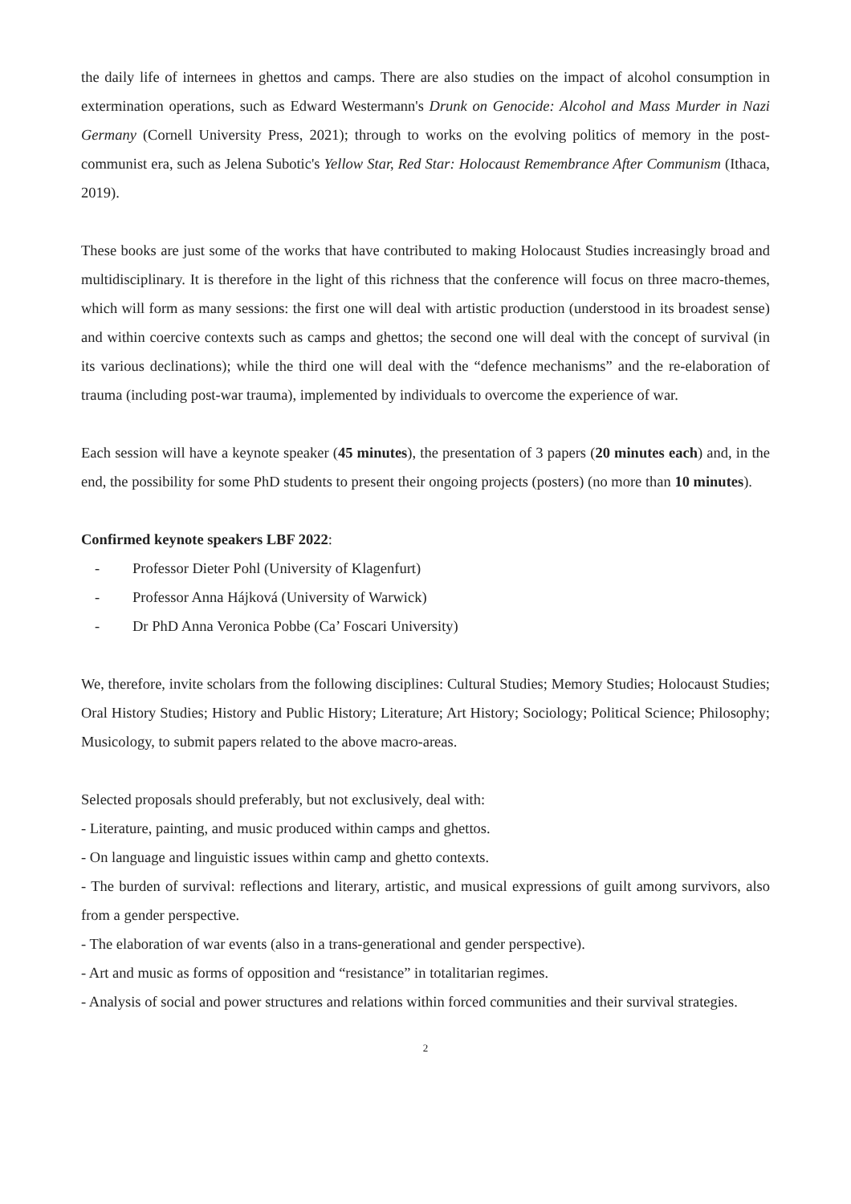the daily life of internees in ghettos and camps. There are also studies on the impact of alcohol consumption in extermination operations, such as Edward Westermann's Drunk on Genocide: Alcohol and Mass Murder in Nazi Germany (Cornell University Press, 2021); through to works on the evolving politics of memory in the post-communist era, such as Jelena Subotic's Yellow Star, Red Star: Holocaust Remembrance After Communism (Ithaca, 2019).
These books are just some of the works that have contributed to making Holocaust Studies increasingly broad and multidisciplinary. It is therefore in the light of this richness that the conference will focus on three macro-themes, which will form as many sessions: the first one will deal with artistic production (understood in its broadest sense) and within coercive contexts such as camps and ghettos; the second one will deal with the concept of survival (in its various declinations); while the third one will deal with the “defence mechanisms” and the re-elaboration of trauma (including post-war trauma), implemented by individuals to overcome the experience of war.
Each session will have a keynote speaker (45 minutes), the presentation of 3 papers (20 minutes each) and, in the end, the possibility for some PhD students to present their ongoing projects (posters) (no more than 10 minutes).
Confirmed keynote speakers LBF 2022:
- Professor Dieter Pohl (University of Klagenfurt)
- Professor Anna Hájková (University of Warwick)
- Dr PhD Anna Veronica Pobbe (Ca’ Foscari University)
We, therefore, invite scholars from the following disciplines: Cultural Studies; Memory Studies; Holocaust Studies; Oral History Studies; History and Public History; Literature; Art History; Sociology; Political Science; Philosophy; Musicology, to submit papers related to the above macro-areas.
Selected proposals should preferably, but not exclusively, deal with:
- Literature, painting, and music produced within camps and ghettos.
- On language and linguistic issues within camp and ghetto contexts.
- The burden of survival: reflections and literary, artistic, and musical expressions of guilt among survivors, also from a gender perspective.
- The elaboration of war events (also in a trans-generational and gender perspective).
- Art and music as forms of opposition and “resistance” in totalitarian regimes.
- Analysis of social and power structures and relations within forced communities and their survival strategies.
2